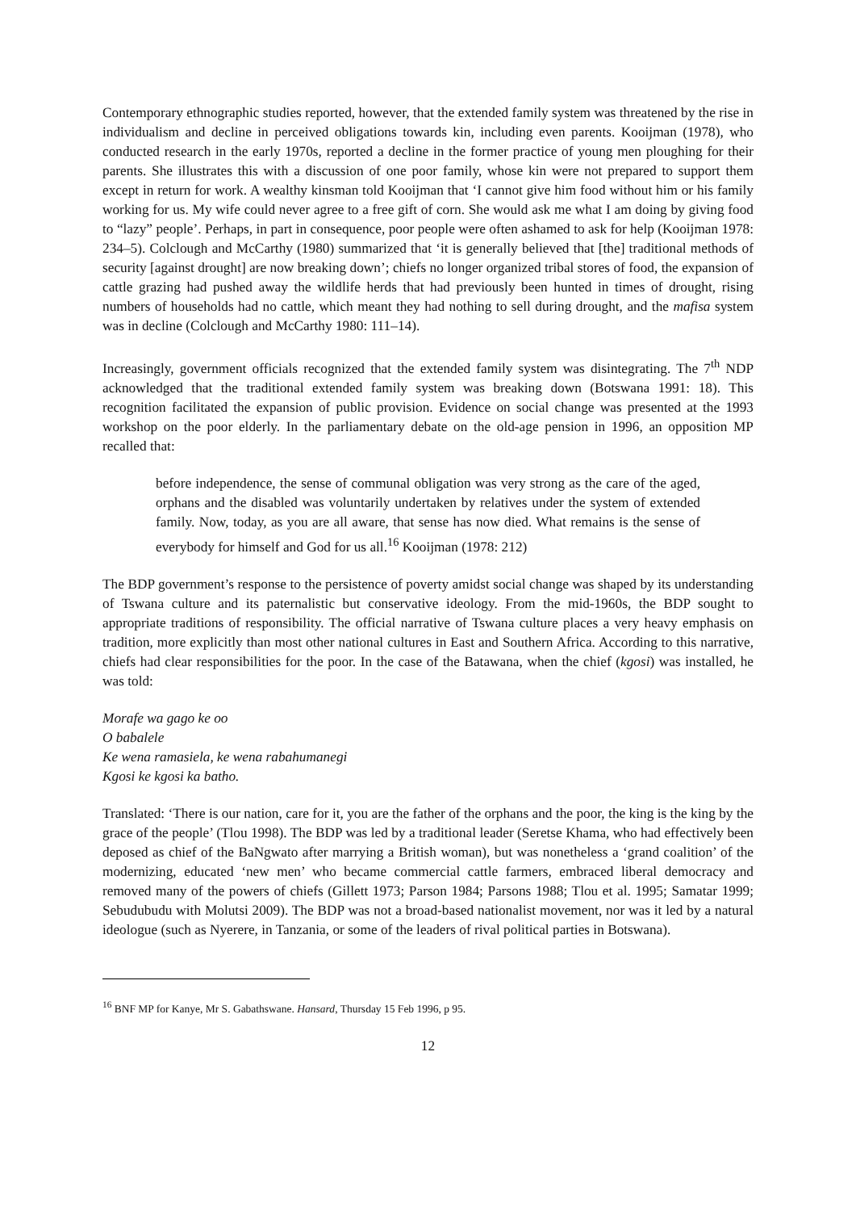Contemporary ethnographic studies reported, however, that the extended family system was threatened by the rise in individualism and decline in perceived obligations towards kin, including even parents. Kooijman (1978), who conducted research in the early 1970s, reported a decline in the former practice of young men ploughing for their parents. She illustrates this with a discussion of one poor family, whose kin were not prepared to support them except in return for work. A wealthy kinsman told Kooijman that ‘I cannot give him food without him or his family working for us. My wife could never agree to a free gift of corn. She would ask me what I am doing by giving food to “lazy” people’. Perhaps, in part in consequence, poor people were often ashamed to ask for help (Kooijman 1978: 234–5). Colclough and McCarthy (1980) summarized that ‘it is generally believed that [the] traditional methods of security [against drought] are now breaking down’; chiefs no longer organized tribal stores of food, the expansion of cattle grazing had pushed away the wildlife herds that had previously been hunted in times of drought, rising numbers of households had no cattle, which meant they had nothing to sell during drought, and the mafisa system was in decline (Colclough and McCarthy 1980: 111–14).
Increasingly, government officials recognized that the extended family system was disintegrating. The 7<sup>th</sup> NDP acknowledged that the traditional extended family system was breaking down (Botswana 1991: 18). This recognition facilitated the expansion of public provision. Evidence on social change was presented at the 1993 workshop on the poor elderly. In the parliamentary debate on the old-age pension in 1996, an opposition MP recalled that:
before independence, the sense of communal obligation was very strong as the care of the aged, orphans and the disabled was voluntarily undertaken by relatives under the system of extended family. Now, today, as you are all aware, that sense has now died. What remains is the sense of everybody for himself and God for us all.<sup>16</sup> Kooijman (1978: 212)
The BDP government’s response to the persistence of poverty amidst social change was shaped by its understanding of Tswana culture and its paternalistic but conservative ideology. From the mid-1960s, the BDP sought to appropriate traditions of responsibility. The official narrative of Tswana culture places a very heavy emphasis on tradition, more explicitly than most other national cultures in East and Southern Africa. According to this narrative, chiefs had clear responsibilities for the poor. In the case of the Batawana, when the chief (kgosi) was installed, he was told:
Morafe wa gago ke oo
O babalele
Ke wena ramasiela, ke wena rabahumanegi
Kgosi ke kgosi ka batho.
Translated: ‘There is our nation, care for it, you are the father of the orphans and the poor, the king is the king by the grace of the people’ (Tlou 1998). The BDP was led by a traditional leader (Seretse Khama, who had effectively been deposed as chief of the BaNgwato after marrying a British woman), but was nonetheless a ‘grand coalition’ of the modernizing, educated ‘new men’ who became commercial cattle farmers, embraced liberal democracy and removed many of the powers of chiefs (Gillett 1973; Parson 1984; Parsons 1988; Tlou et al. 1995; Samatar 1999; Sebudubudu with Molutsi 2009). The BDP was not a broad-based nationalist movement, nor was it led by a natural ideologue (such as Nyerere, in Tanzania, or some of the leaders of rival political parties in Botswana).
<sup>16</sup> BNF MP for Kanye, Mr S. Gabathswane. Hansard, Thursday 15 Feb 1996, p 95.
12